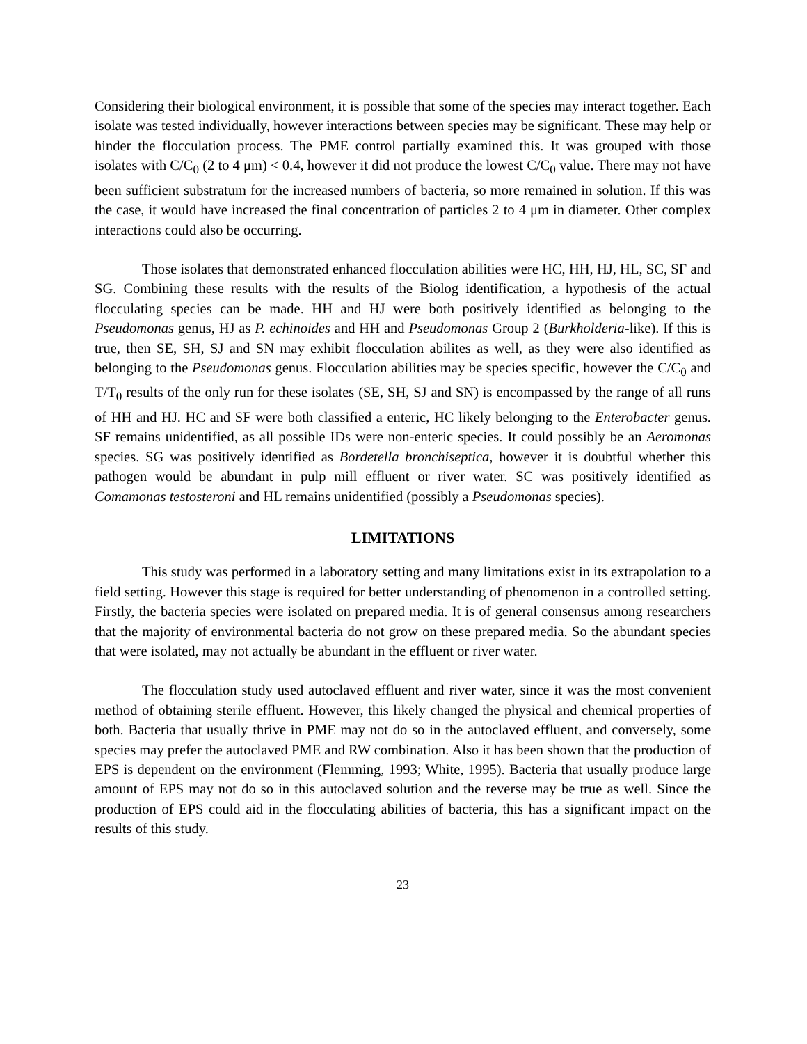Considering their biological environment, it is possible that some of the species may interact together. Each isolate was tested individually, however interactions between species may be significant. These may help or hinder the flocculation process. The PME control partially examined this. It was grouped with those isolates with C/C<sub>0</sub> (2 to 4 μm) < 0.4, however it did not produce the lowest C/C<sub>0</sub> value. There may not have been sufficient substratum for the increased numbers of bacteria, so more remained in solution. If this was the case, it would have increased the final concentration of particles 2 to 4 μm in diameter. Other complex interactions could also be occurring.
Those isolates that demonstrated enhanced flocculation abilities were HC, HH, HJ, HL, SC, SF and SG. Combining these results with the results of the Biolog identification, a hypothesis of the actual flocculating species can be made. HH and HJ were both positively identified as belonging to the Pseudomonas genus, HJ as P. echinoides and HH and Pseudomonas Group 2 (Burkholderia-like). If this is true, then SE, SH, SJ and SN may exhibit flocculation abilites as well, as they were also identified as belonging to the Pseudomonas genus. Flocculation abilities may be species specific, however the C/C<sub>0</sub> and T/T<sub>0</sub> results of the only run for these isolates (SE, SH, SJ and SN) is encompassed by the range of all runs of HH and HJ. HC and SF were both classified a enteric, HC likely belonging to the Enterobacter genus. SF remains unidentified, as all possible IDs were non-enteric species. It could possibly be an Aeromonas species. SG was positively identified as Bordetella bronchiseptica, however it is doubtful whether this pathogen would be abundant in pulp mill effluent or river water. SC was positively identified as Comamonas testosteroni and HL remains unidentified (possibly a Pseudomonas species).
LIMITATIONS
This study was performed in a laboratory setting and many limitations exist in its extrapolation to a field setting. However this stage is required for better understanding of phenomenon in a controlled setting. Firstly, the bacteria species were isolated on prepared media. It is of general consensus among researchers that the majority of environmental bacteria do not grow on these prepared media. So the abundant species that were isolated, may not actually be abundant in the effluent or river water.
The flocculation study used autoclaved effluent and river water, since it was the most convenient method of obtaining sterile effluent. However, this likely changed the physical and chemical properties of both. Bacteria that usually thrive in PME may not do so in the autoclaved effluent, and conversely, some species may prefer the autoclaved PME and RW combination. Also it has been shown that the production of EPS is dependent on the environment (Flemming, 1993; White, 1995). Bacteria that usually produce large amount of EPS may not do so in this autoclaved solution and the reverse may be true as well. Since the production of EPS could aid in the flocculating abilities of bacteria, this has a significant impact on the results of this study.
23